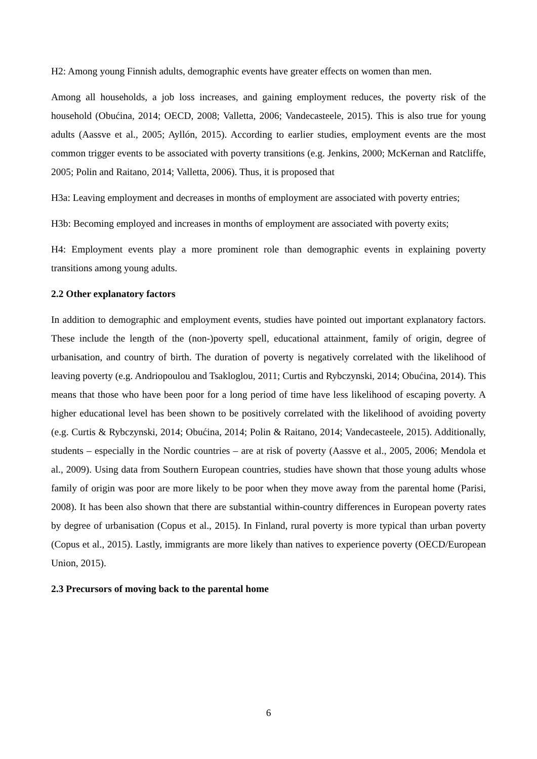H2: Among young Finnish adults, demographic events have greater effects on women than men.
Among all households, a job loss increases, and gaining employment reduces, the poverty risk of the household (Obućina, 2014; OECD, 2008; Valletta, 2006; Vandecasteele, 2015). This is also true for young adults (Aassve et al., 2005; Ayllón, 2015). According to earlier studies, employment events are the most common trigger events to be associated with poverty transitions (e.g. Jenkins, 2000; McKernan and Ratcliffe, 2005; Polin and Raitano, 2014; Valletta, 2006). Thus, it is proposed that
H3a: Leaving employment and decreases in months of employment are associated with poverty entries;
H3b: Becoming employed and increases in months of employment are associated with poverty exits;
H4: Employment events play a more prominent role than demographic events in explaining poverty transitions among young adults.
2.2 Other explanatory factors
In addition to demographic and employment events, studies have pointed out important explanatory factors. These include the length of the (non-)poverty spell, educational attainment, family of origin, degree of urbanisation, and country of birth. The duration of poverty is negatively correlated with the likelihood of leaving poverty (e.g. Andriopoulou and Tsakloglou, 2011; Curtis and Rybczynski, 2014; Obućina, 2014). This means that those who have been poor for a long period of time have less likelihood of escaping poverty. A higher educational level has been shown to be positively correlated with the likelihood of avoiding poverty (e.g. Curtis & Rybczynski, 2014; Obućina, 2014; Polin & Raitano, 2014; Vandecasteele, 2015). Additionally, students – especially in the Nordic countries – are at risk of poverty (Aassve et al., 2005, 2006; Mendola et al., 2009). Using data from Southern European countries, studies have shown that those young adults whose family of origin was poor are more likely to be poor when they move away from the parental home (Parisi, 2008). It has been also shown that there are substantial within-country differences in European poverty rates by degree of urbanisation (Copus et al., 2015). In Finland, rural poverty is more typical than urban poverty (Copus et al., 2015). Lastly, immigrants are more likely than natives to experience poverty (OECD/European Union, 2015).
2.3 Precursors of moving back to the parental home
6